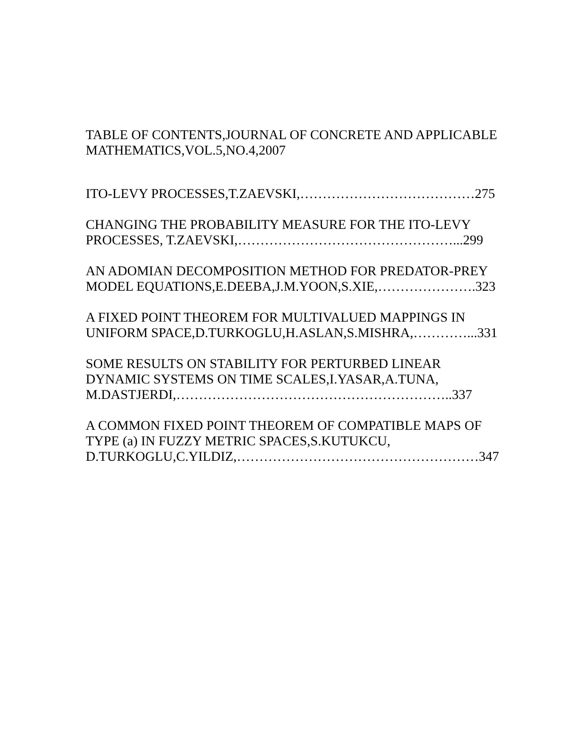TABLE OF CONTENTS,JOURNAL OF CONCRETE AND APPLICABLE
MATHEMATICS,VOL.5,NO.4,2007
ITO-LEVY PROCESSES,T.ZAEVSKI,…………………………………275
CHANGING THE PROBABILITY MEASURE FOR THE ITO-LEVY
PROCESSES, T.ZAEVSKI,…………………………………………...299
AN ADOMIAN DECOMPOSITION METHOD FOR PREDATOR-PREY
MODEL EQUATIONS,E.DEEBA,J.M.YOON,S.XIE,………………….323
A FIXED POINT THEOREM FOR MULTIVALUED MAPPINGS IN
UNIFORM SPACE,D.TURKOGLU,H.ASLAN,S.MISHRA,…………...331
SOME RESULTS ON STABILITY FOR PERTURBED LINEAR
DYNAMIC SYSTEMS ON TIME SCALES,I.YASAR,A.TUNA,
M.DASTJERDI,……………………………………………………..337
A COMMON FIXED POINT THEOREM OF COMPATIBLE MAPS OF
TYPE (a) IN FUZZY METRIC SPACES,S.KUTUKCU,
D.TURKOGLU,C.YILDIZ,………………………………………………347